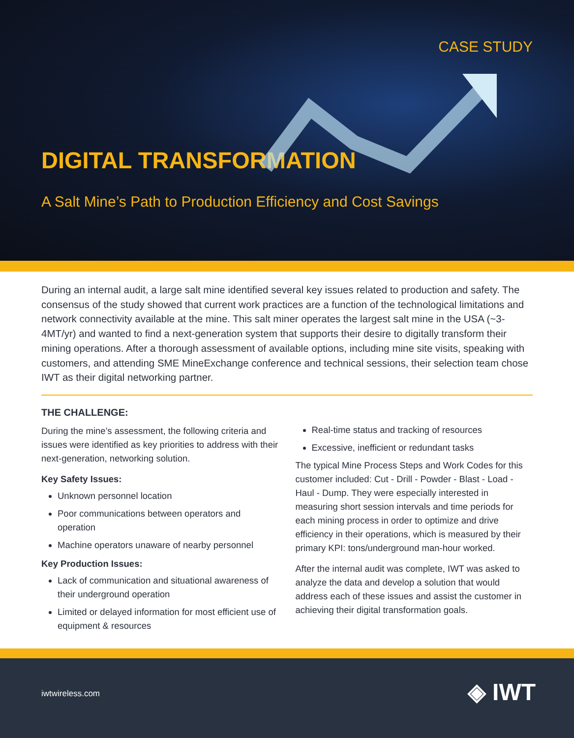CASE STUDY
DIGITAL TRANSFORMATION
A Salt Mine’s Path to Production Efficiency and Cost Savings
During an internal audit, a large salt mine identified several key issues related to production and safety. The consensus of the study showed that current work practices are a function of the technological limitations and network connectivity available at the mine. This salt miner operates the largest salt mine in the USA (~3-4MT/yr) and wanted to find a next-generation system that supports their desire to digitally transform their mining operations. After a thorough assessment of available options, including mine site visits, speaking with customers, and attending SME MineExchange conference and technical sessions, their selection team chose IWT as their digital networking partner.
THE CHALLENGE:
During the mine’s assessment, the following criteria and issues were identified as key priorities to address with their next-generation, networking solution.
Key Safety Issues:
Unknown personnel location
Poor communications between operators and operation
Machine operators unaware of nearby personnel
Key Production Issues:
Lack of communication and situational awareness of their underground operation
Limited or delayed information for most efficient use of equipment & resources
Real-time status and tracking of resources
Excessive, inefficient or redundant tasks
The typical Mine Process Steps and Work Codes for this customer included: Cut - Drill - Powder - Blast - Load - Haul - Dump. They were especially interested in measuring short session intervals and time periods for each mining process in order to optimize and drive efficiency in their operations, which is measured by their primary KPI: tons/underground man-hour worked.
After the internal audit was complete, IWT was asked to analyze the data and develop a solution that would address each of these issues and assist the customer in achieving their digital transformation goals.
iwtwireless.com ◈ IWT